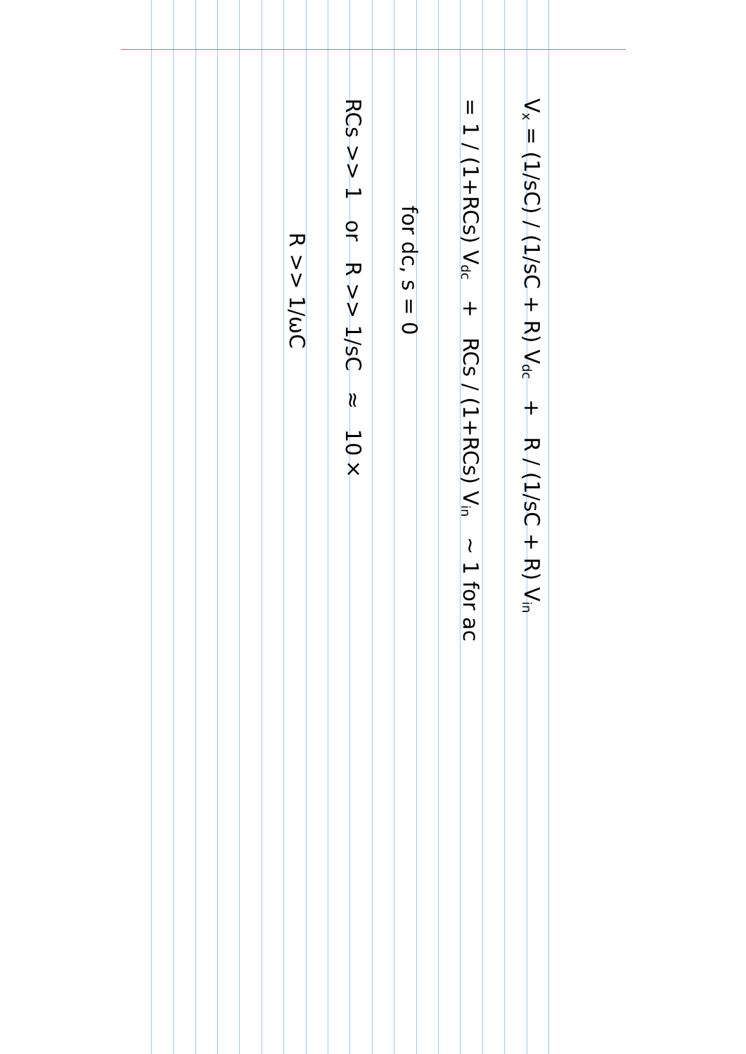V<sub>x</sub> = (1/sC) / (1/sC + R) V<sub>dc</sub> + R / (1/sC + R) V<sub>in</sub>
= 1 / (1+RCs) V<sub>dc</sub> + RCs / (1+RCs) V<sub>in</sub> ~ 1 for ac
for dc, s = 0
RCs >> 1 or R >> 1/sC ≈ 10×
R >> 1/ωC